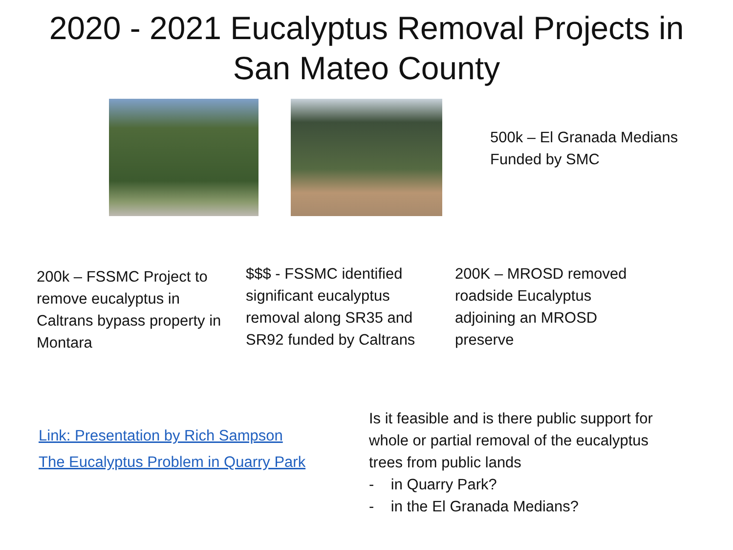2020 - 2021 Eucalyptus Removal Projects in
San Mateo County
500k – El Granada Medians
Funded by SMC
200k – FSSMC Project to remove eucalyptus in Caltrans bypass property in Montara
$$$ - FSSMC identified significant eucalyptus removal along SR35 and SR92 funded by Caltrans
200K – MROSD removed roadside Eucalyptus adjoining an MROSD preserve
Link: Presentation by Rich Sampson
The Eucalyptus Problem in Quarry Park
Is it feasible and is there public support for whole or partial removal of the eucalyptus trees from public lands
- in Quarry Park?
- in the El Granada Medians?